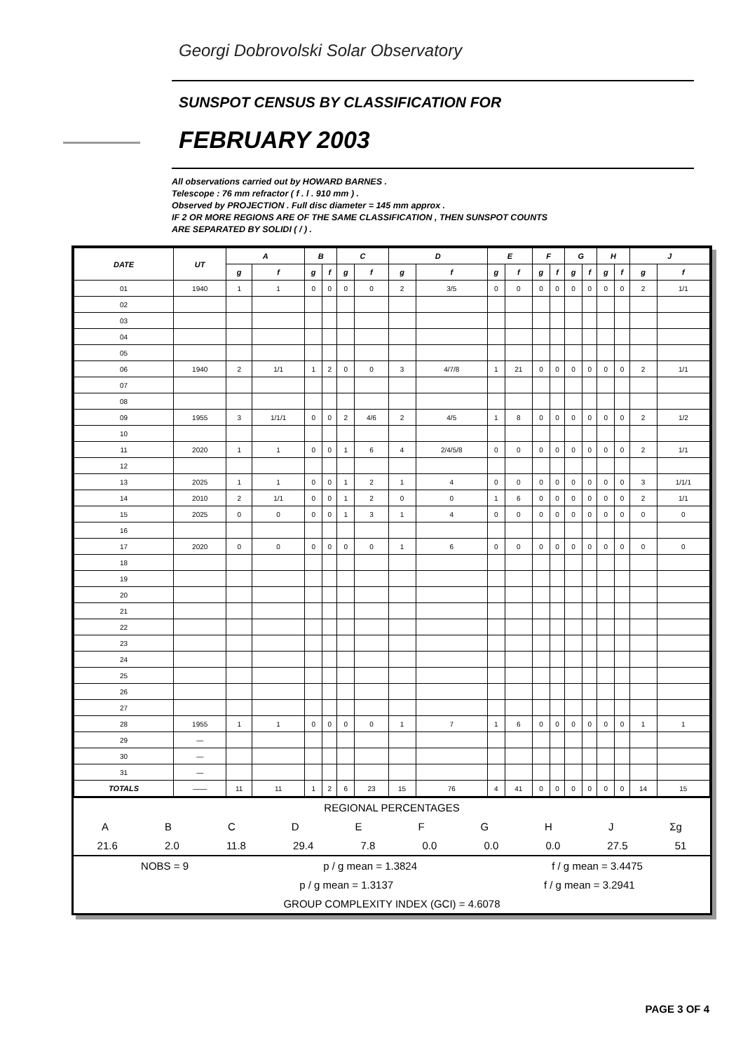Georgi Dobrovolski Solar Observatory
SUNSPOT CENSUS BY CLASSIFICATION FOR
FEBRUARY 2003
All observations carried out by HOWARD BARNES .
Telescope : 76 mm refractor ( f . l . 910 mm ) .
Observed by PROJECTION . Full disc diameter = 145 mm approx .
IF 2 OR MORE REGIONS ARE OF THE SAME CLASSIFICATION , THEN SUNSPOT COUNTS
ARE SEPARATED BY SOLIDI ( / ) .
| DATE | UT | A | | B | | C | | D | | E | | F | | G | | H | | J | |
| --- | --- | --- | --- | --- | --- | --- | --- | --- | --- | --- | --- | --- | --- | --- | --- | --- | --- | --- | --- |
| | | g | f | g | f | g | f | g | f | g | f | g | f | g | f | g | f | g | f |
| 01 | 1940 | 1 | 1 | 0 | 0 | 0 | 0 | 2 | 3/5 | 0 | 0 | 0 | 0 | 0 | 0 | 0 | 0 | 2 | 1/1 |
| 02 | | | | | | | | | | | | | | | | | | | |
| 03 | | | | | | | | | | | | | | | | | | | |
| 04 | | | | | | | | | | | | | | | | | | | |
| 05 | | | | | | | | | | | | | | | | | | | |
| 06 | 1940 | 2 | 1/1 | 1 | 2 | 0 | 0 | 3 | 4/7/8 | 1 | 21 | 0 | 0 | 0 | 0 | 0 | 0 | 2 | 1/1 |
| 07 | | | | | | | | | | | | | | | | | | | |
| 08 | | | | | | | | | | | | | | | | | | | |
| 09 | 1955 | 3 | 1/1/1 | 0 | 0 | 2 | 4/6 | 2 | 4/5 | 1 | 8 | 0 | 0 | 0 | 0 | 0 | 0 | 2 | 1/2 |
| 10 | | | | | | | | | | | | | | | | | | | |
| 11 | 2020 | 1 | 1 | 0 | 0 | 1 | 6 | 4 | 2/4/5/8 | 0 | 0 | 0 | 0 | 0 | 0 | 0 | 0 | 2 | 1/1 |
| 12 | | | | | | | | | | | | | | | | | | | |
| 13 | 2025 | 1 | 1 | 0 | 0 | 1 | 2 | 1 | 4 | 0 | 0 | 0 | 0 | 0 | 0 | 0 | 0 | 3 | 1/1/1 |
| 14 | 2010 | 2 | 1/1 | 0 | 0 | 1 | 2 | 0 | 0 | 1 | 6 | 0 | 0 | 0 | 0 | 0 | 0 | 2 | 1/1 |
| 15 | 2025 | 0 | 0 | 0 | 0 | 1 | 3 | 1 | 4 | 0 | 0 | 0 | 0 | 0 | 0 | 0 | 0 | 0 | 0 |
| 16 | | | | | | | | | | | | | | | | | | | |
| 17 | 2020 | 0 | 0 | 0 | 0 | 0 | 0 | 1 | 6 | 0 | 0 | 0 | 0 | 0 | 0 | 0 | 0 | 0 | 0 |
| 18 | | | | | | | | | | | | | | | | | | | |
| 19 | | | | | | | | | | | | | | | | | | | |
| 20 | | | | | | | | | | | | | | | | | | | |
| 21 | | | | | | | | | | | | | | | | | | | |
| 22 | | | | | | | | | | | | | | | | | | | |
| 23 | | | | | | | | | | | | | | | | | | | |
| 24 | | | | | | | | | | | | | | | | | | | |
| 25 | | | | | | | | | | | | | | | | | | | |
| 26 | | | | | | | | | | | | | | | | | | | |
| 27 | | | | | | | | | | | | | | | | | | | |
| 28 | 1955 | 1 | 1 | 0 | 0 | 0 | 0 | 1 | 7 | 1 | 6 | 0 | 0 | 0 | 0 | 0 | 0 | 1 | 1 |
| 29 | — | | | | | | | | | | | | | | | | | | |
| 30 | — | | | | | | | | | | | | | | | | | | |
| 31 | — | | | | | | | | | | | | | | | | | | |
| TOTALS | —— | 11 | 11 | 1 | 2 | 6 | 23 | 15 | 76 | 4 | 41 | 0 | 0 | 0 | 0 | 0 | 0 | 14 | 15 |
REGIONAL PERCENTAGES
A B C D E F G H J Σg
21.6 2.0 11.8 29.4 7.8 0.0 0.0 0.0 27.5 51
NOBS = 9 p / g mean = 1.3824 f / g mean = 3.4475
p / g mean = 1.3137 f / g mean = 3.2941
GROUP COMPLEXITY INDEX (GCI) = 4.6078
PAGE 3 OF 4